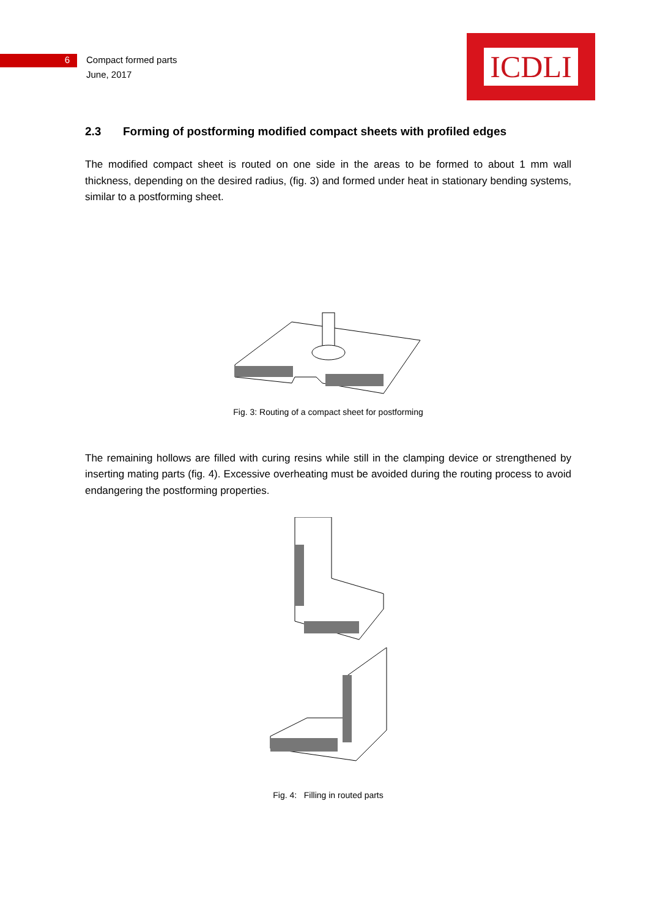6 Compact formed parts
June, 2017
ICDLI
2.3 Forming of postforming modified compact sheets with profiled edges
The modified compact sheet is routed on one side in the areas to be formed to about 1 mm wall thickness, depending on the desired radius, (fig. 3) and formed under heat in stationary bending systems, similar to a postforming sheet.
Fig. 3: Routing of a compact sheet for postforming
The remaining hollows are filled with curing resins while still in the clamping device or strengthened by inserting mating parts (fig. 4). Excessive overheating must be avoided during the routing process to avoid endangering the postforming properties.
Fig. 4: Filling in routed parts